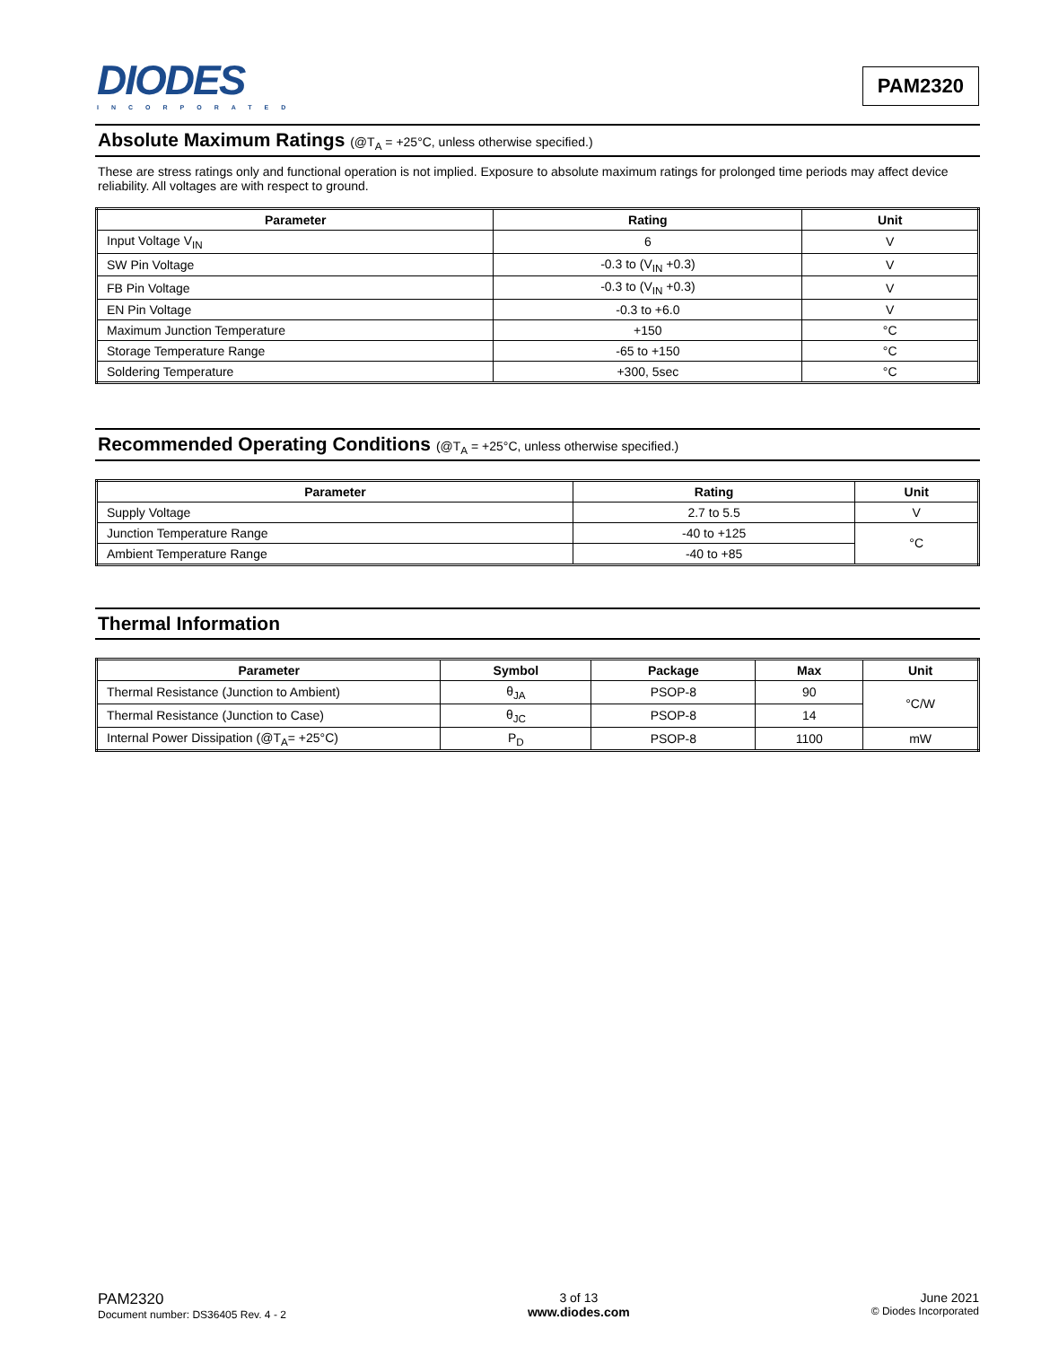DIODES
INCORPORATED
PAM2320
Absolute Maximum Ratings (@T<sub>A</sub> = +25°C, unless otherwise specified.)
These are stress ratings only and functional operation is not implied. Exposure to absolute maximum ratings for prolonged time periods may affect device reliability. All voltages are with respect to ground.
| Parameter | Rating | Unit |
| --- | --- | --- |
| Input Voltage V<sub>IN</sub> | 6 | V |
| SW Pin Voltage | -0.3 to (V<sub>IN</sub> +0.3) | V |
| FB Pin Voltage | -0.3 to (V<sub>IN</sub> +0.3) | V |
| EN Pin Voltage | -0.3 to +6.0 | V |
| Maximum Junction Temperature | +150 | °C |
| Storage Temperature Range | -65 to +150 | °C |
| Soldering Temperature | +300, 5sec | °C |
Recommended Operating Conditions (@T<sub>A</sub> = +25°C, unless otherwise specified.)
| Parameter | Rating | Unit |
| --- | --- | --- |
| Supply Voltage | 2.7 to 5.5 | V |
| Junction Temperature Range | -40 to +125 | °C |
| Ambient Temperature Range | -40 to +85 | |
Thermal Information
| Parameter | Symbol | Package | Max | Unit |
| --- | --- | --- | --- | --- |
| Thermal Resistance (Junction to Ambient) | θ<sub>JA</sub> | PSOP-8 | 90 | °C/W |
| Thermal Resistance (Junction to Case) | θ<sub>JC</sub> | PSOP-8 | 14 | |
| Internal Power Dissipation (@T<sub>A</sub>= +25°C) | P<sub>D</sub> | PSOP-8 | 1100 | mW |
PAM2320
Document number: DS36405 Rev. 4 - 2
3 of 13
www.diodes.com
June 2021
© Diodes Incorporated